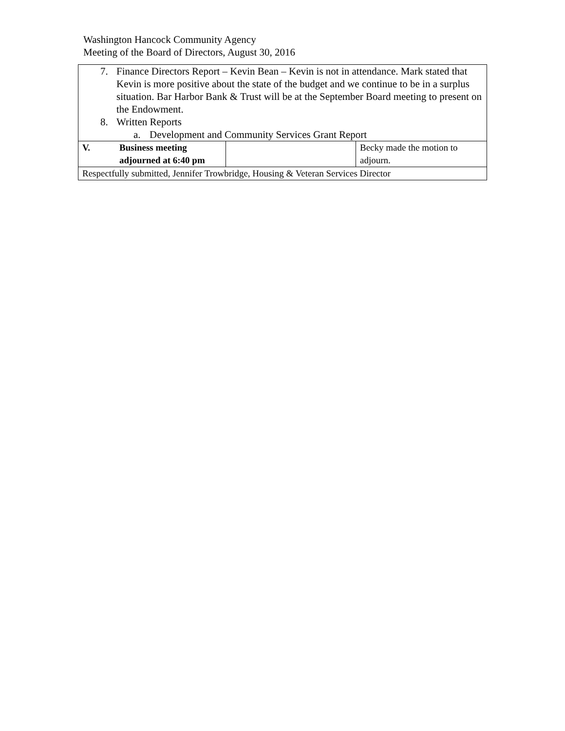Washington Hancock Community Agency
Meeting of the Board of Directors, August 30, 2016
| 7. Finance Directors Report – Kevin Bean – Kevin is not in attendance. Mark stated that Kevin is more positive about the state of the budget and we continue to be in a surplus situation. Bar Harbor Bank & Trust will be at the September Board meeting to present on the Endowment. 8. Written Reports a. Development and Community Services Grant Report | | | |
| V. | Business meeting adjourned at 6:40 pm | | Becky made the motion to adjourn. |
| Respectfully submitted, Jennifer Trowbridge, Housing & Veteran Services Director | | | |